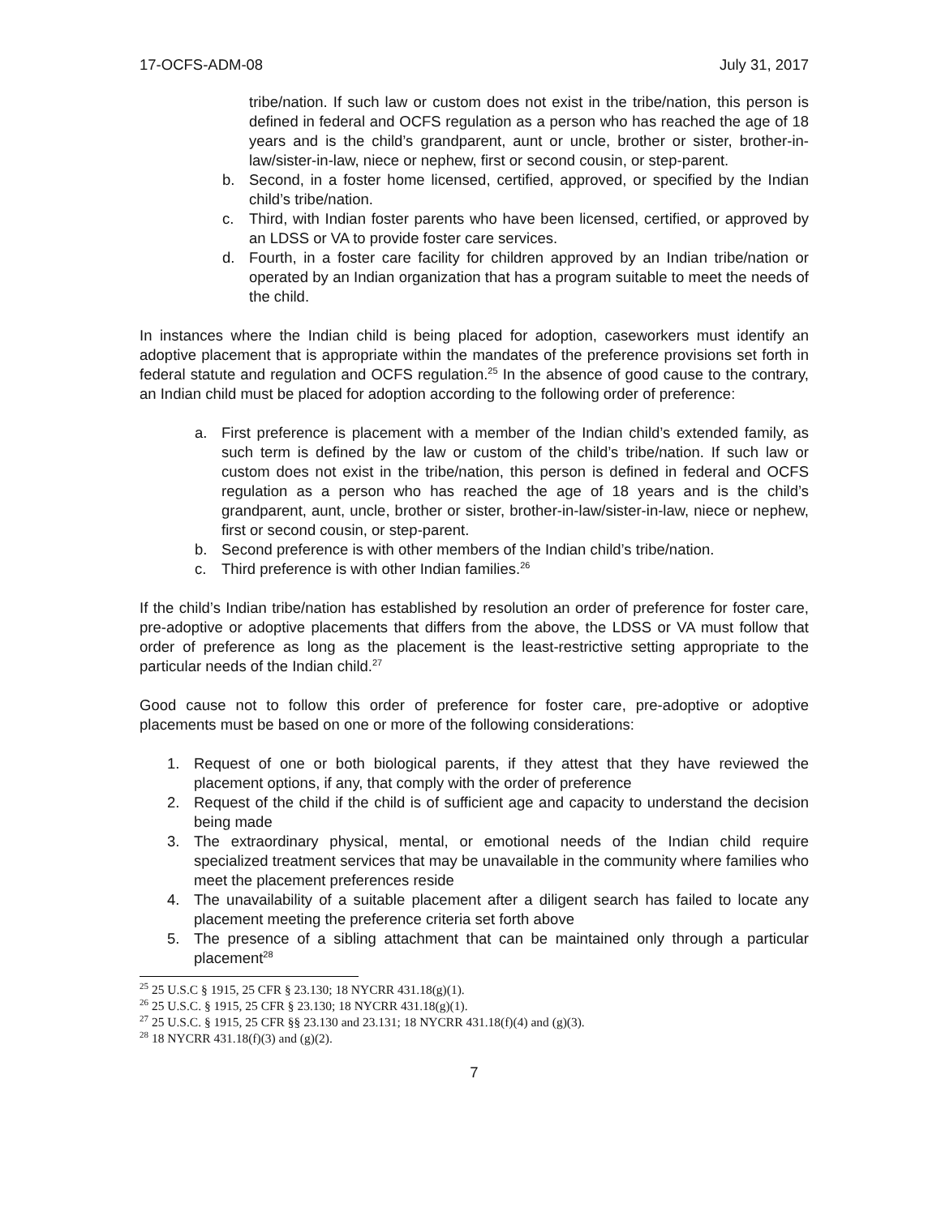17-OCFS-ADM-08 July 31, 2017
tribe/nation. If such law or custom does not exist in the tribe/nation, this person is defined in federal and OCFS regulation as a person who has reached the age of 18 years and is the child’s grandparent, aunt or uncle, brother or sister, brother-in-law/sister-in-law, niece or nephew, first or second cousin, or step-parent.
b. Second, in a foster home licensed, certified, approved, or specified by the Indian child’s tribe/nation.
c. Third, with Indian foster parents who have been licensed, certified, or approved by an LDSS or VA to provide foster care services.
d. Fourth, in a foster care facility for children approved by an Indian tribe/nation or operated by an Indian organization that has a program suitable to meet the needs of the child.
In instances where the Indian child is being placed for adoption, caseworkers must identify an adoptive placement that is appropriate within the mandates of the preference provisions set forth in federal statute and regulation and OCFS regulation.<sup>25</sup> In the absence of good cause to the contrary, an Indian child must be placed for adoption according to the following order of preference:
a. First preference is placement with a member of the Indian child’s extended family, as such term is defined by the law or custom of the child’s tribe/nation. If such law or custom does not exist in the tribe/nation, this person is defined in federal and OCFS regulation as a person who has reached the age of 18 years and is the child’s grandparent, aunt, uncle, brother or sister, brother-in-law/sister-in-law, niece or nephew, first or second cousin, or step-parent.
b. Second preference is with other members of the Indian child’s tribe/nation.
c. Third preference is with other Indian families.<sup>26</sup>
If the child’s Indian tribe/nation has established by resolution an order of preference for foster care, pre-adoptive or adoptive placements that differs from the above, the LDSS or VA must follow that order of preference as long as the placement is the least-restrictive setting appropriate to the particular needs of the Indian child.<sup>27</sup>
Good cause not to follow this order of preference for foster care, pre-adoptive or adoptive placements must be based on one or more of the following considerations:
1. Request of one or both biological parents, if they attest that they have reviewed the placement options, if any, that comply with the order of preference
2. Request of the child if the child is of sufficient age and capacity to understand the decision being made
3. The extraordinary physical, mental, or emotional needs of the Indian child require specialized treatment services that may be unavailable in the community where families who meet the placement preferences reside
4. The unavailability of a suitable placement after a diligent search has failed to locate any placement meeting the preference criteria set forth above
5. The presence of a sibling attachment that can be maintained only through a particular placement<sup>28</sup>
<sup>25</sup> 25 U.S.C § 1915, 25 CFR § 23.130; 18 NYCRR 431.18(g)(1).
<sup>26</sup> 25 U.S.C. § 1915, 25 CFR § 23.130; 18 NYCRR 431.18(g)(1).
<sup>27</sup> 25 U.S.C. § 1915, 25 CFR §§ 23.130 and 23.131; 18 NYCRR 431.18(f)(4) and (g)(3).
<sup>28</sup> 18 NYCRR 431.18(f)(3) and (g)(2).
7